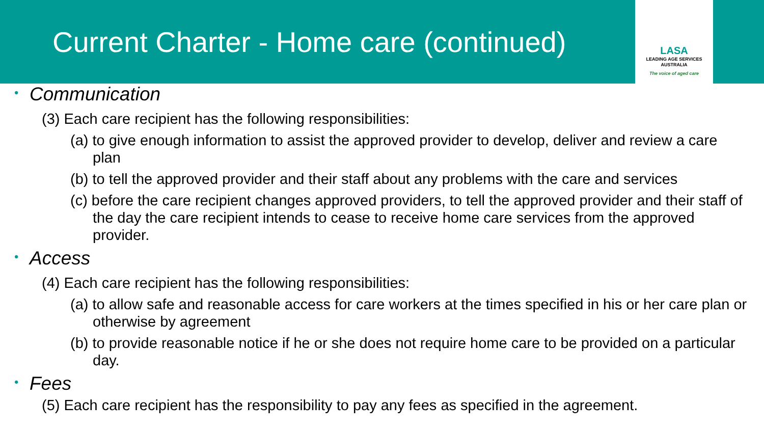Current Charter - Home care (continued)
LASA
LEADING AGE SERVICES
AUSTRALIA
The voice of aged care
• Communication
(3) Each care recipient has the following responsibilities:
(a) to give enough information to assist the approved provider to develop, deliver and review a care plan
(b) to tell the approved provider and their staff about any problems with the care and services
(c) before the care recipient changes approved providers, to tell the approved provider and their staff of the day the care recipient intends to cease to receive home care services from the approved provider.
• Access
(4) Each care recipient has the following responsibilities:
(a) to allow safe and reasonable access for care workers at the times specified in his or her care plan or otherwise by agreement
(b) to provide reasonable notice if he or she does not require home care to be provided on a particular day.
• Fees
(5) Each care recipient has the responsibility to pay any fees as specified in the agreement.